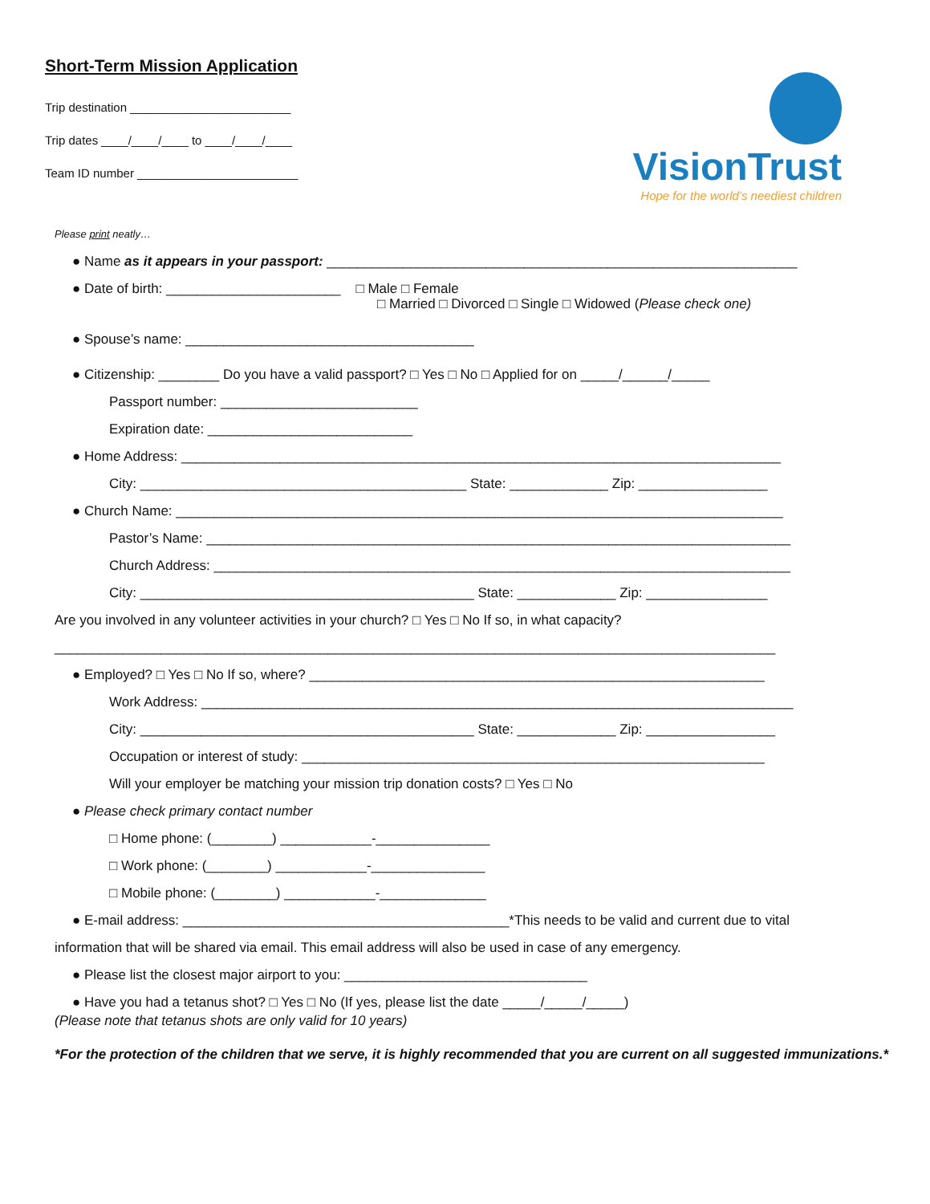Short-Term Mission Application
Trip destination ________________________
Trip dates ____/____/____ to ____/____/____
Team ID number ________________________
VisionTrust
Hope for the world’s neediest children
Please print neatly…
● Name as it appears in your passport: ______________________________________________________________
● Date of birth: _______________________ □ Male □ Female
□ Married □ Divorced □ Single □ Widowed (Please check one)
● Spouse’s name: ______________________________________
● Citizenship: ________ Do you have a valid passport? □ Yes □ No □ Applied for on _____/______/_____
Passport number: __________________________
Expiration date: ___________________________
● Home Address: _______________________________________________________________________________
City: ___________________________________________ State: _____________ Zip: _________________
● Church Name: ________________________________________________________________________________
Pastor’s Name: _____________________________________________________________________________
Church Address: ____________________________________________________________________________
City: ____________________________________________ State: _____________ Zip: ________________
Are you involved in any volunteer activities in your church? □ Yes □ No If so, in what capacity?
_______________________________________________________________________________________________
● Employed? □ Yes □ No If so, where? ____________________________________________________________
Work Address: ______________________________________________________________________________
City: ____________________________________________ State: _____________ Zip: _________________
Occupation or interest of study: _____________________________________________________________
Will your employer be matching your mission trip donation costs? □ Yes □ No
● Please check primary contact number
□ Home phone: (________) ____________-_______________
□ Work phone: (________) ____________-_______________
□ Mobile phone: (________) ____________-______________
● E-mail address: ___________________________________________*This needs to be valid and current due to vital
information that will be shared via email. This email address will also be used in case of any emergency.
● Please list the closest major airport to you: ________________________________
● Have you had a tetanus shot? □ Yes □ No (If yes, please list the date _____/_____/_____)
(Please note that tetanus shots are only valid for 10 years)
*For the protection of the children that we serve, it is highly recommended that you are current on all suggested immunizations.*